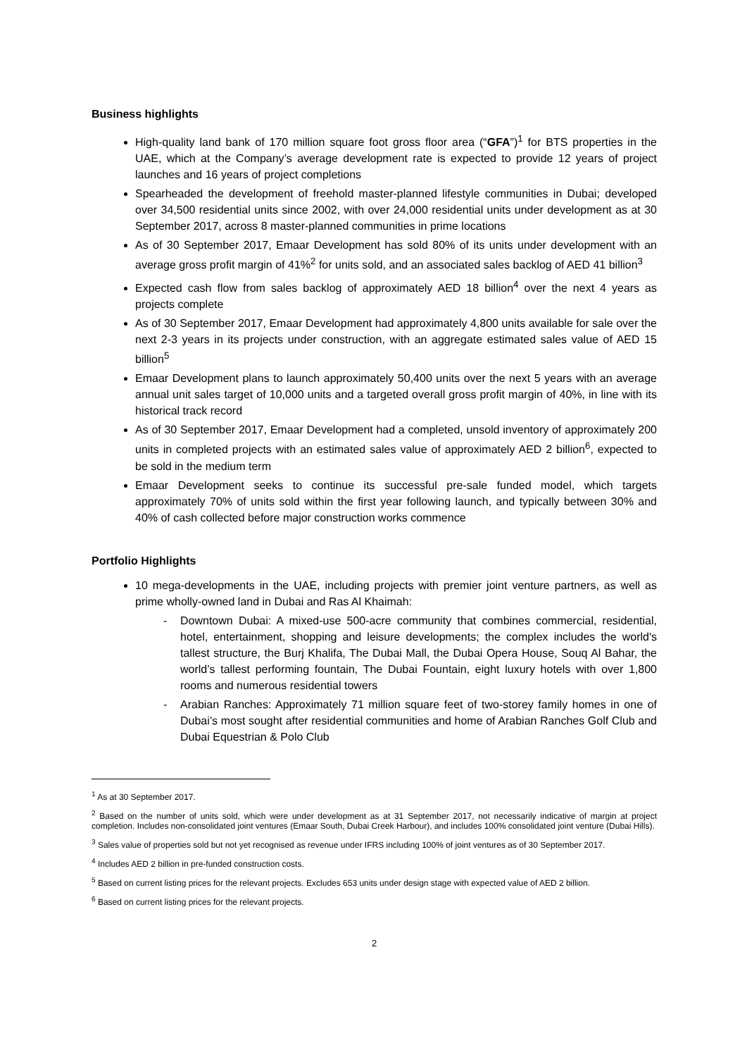Business highlights
High-quality land bank of 170 million square foot gross floor area (“GFA”)<sup>1</sup> for BTS properties in the UAE, which at the Company’s average development rate is expected to provide 12 years of project launches and 16 years of project completions
Spearheaded the development of freehold master-planned lifestyle communities in Dubai; developed over 34,500 residential units since 2002, with over 24,000 residential units under development as at 30 September 2017, across 8 master-planned communities in prime locations
As of 30 September 2017, Emaar Development has sold 80% of its units under development with an average gross profit margin of 41%<sup>2</sup> for units sold, and an associated sales backlog of AED 41 billion<sup>3</sup>
Expected cash flow from sales backlog of approximately AED 18 billion<sup>4</sup> over the next 4 years as projects complete
As of 30 September 2017, Emaar Development had approximately 4,800 units available for sale over the next 2-3 years in its projects under construction, with an aggregate estimated sales value of AED 15 billion<sup>5</sup>
Emaar Development plans to launch approximately 50,400 units over the next 5 years with an average annual unit sales target of 10,000 units and a targeted overall gross profit margin of 40%, in line with its historical track record
As of 30 September 2017, Emaar Development had a completed, unsold inventory of approximately 200 units in completed projects with an estimated sales value of approximately AED 2 billion<sup>6</sup>, expected to be sold in the medium term
Emaar Development seeks to continue its successful pre-sale funded model, which targets approximately 70% of units sold within the first year following launch, and typically between 30% and 40% of cash collected before major construction works commence
Portfolio Highlights
10 mega-developments in the UAE, including projects with premier joint venture partners, as well as prime wholly-owned land in Dubai and Ras Al Khaimah:
- Downtown Dubai: A mixed-use 500-acre community that combines commercial, residential, hotel, entertainment, shopping and leisure developments; the complex includes the world's tallest structure, the Burj Khalifa, The Dubai Mall, the Dubai Opera House, Souq Al Bahar, the world’s tallest performing fountain, The Dubai Fountain, eight luxury hotels with over 1,800 rooms and numerous residential towers
- Arabian Ranches: Approximately 71 million square feet of two-storey family homes in one of Dubai’s most sought after residential communities and home of Arabian Ranches Golf Club and Dubai Equestrian & Polo Club
<sup>1</sup> As at 30 September 2017.
<sup>2</sup> Based on the number of units sold, which were under development as at 31 September 2017, not necessarily indicative of margin at project completion. Includes non-consolidated joint ventures (Emaar South, Dubai Creek Harbour), and includes 100% consolidated joint venture (Dubai Hills).
<sup>3</sup> Sales value of properties sold but not yet recognised as revenue under IFRS including 100% of joint ventures as of 30 September 2017.
<sup>4</sup> Includes AED 2 billion in pre-funded construction costs.
<sup>5</sup> Based on current listing prices for the relevant projects. Excludes 653 units under design stage with expected value of AED 2 billion.
<sup>6</sup> Based on current listing prices for the relevant projects.
2